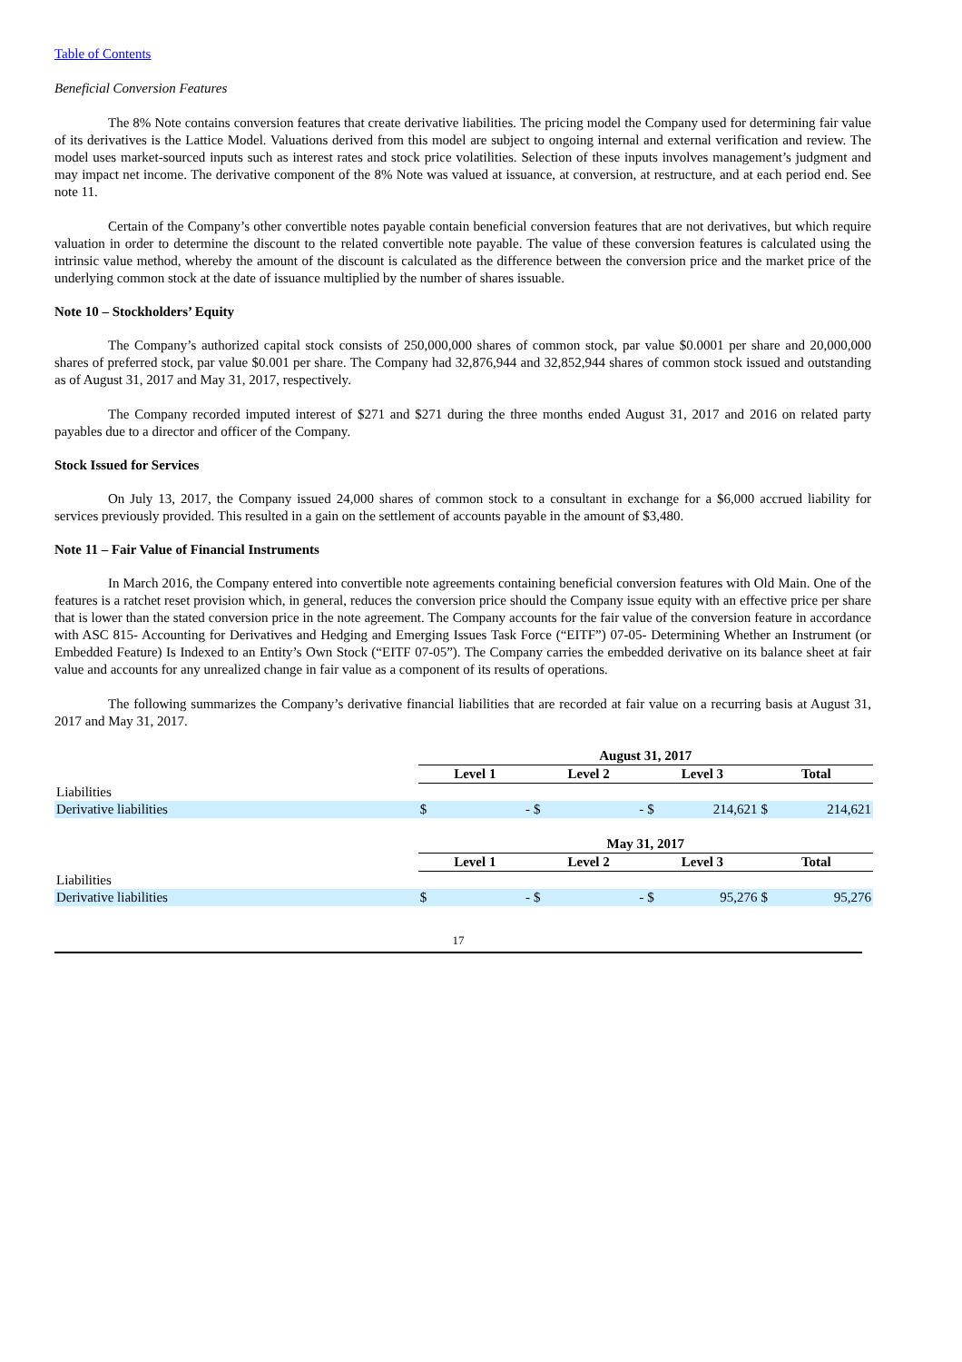Table of Contents
Beneficial Conversion Features
The 8% Note contains conversion features that create derivative liabilities. The pricing model the Company used for determining fair value of its derivatives is the Lattice Model. Valuations derived from this model are subject to ongoing internal and external verification and review. The model uses market-sourced inputs such as interest rates and stock price volatilities. Selection of these inputs involves management’s judgment and may impact net income. The derivative component of the 8% Note was valued at issuance, at conversion, at restructure, and at each period end. See note 11.
Certain of the Company’s other convertible notes payable contain beneficial conversion features that are not derivatives, but which require valuation in order to determine the discount to the related convertible note payable. The value of these conversion features is calculated using the intrinsic value method, whereby the amount of the discount is calculated as the difference between the conversion price and the market price of the underlying common stock at the date of issuance multiplied by the number of shares issuable.
Note 10 – Stockholders’ Equity
The Company’s authorized capital stock consists of 250,000,000 shares of common stock, par value $0.0001 per share and 20,000,000 shares of preferred stock, par value $0.001 per share. The Company had 32,876,944 and 32,852,944 shares of common stock issued and outstanding as of August 31, 2017 and May 31, 2017, respectively.
The Company recorded imputed interest of $271 and $271 during the three months ended August 31, 2017 and 2016 on related party payables due to a director and officer of the Company.
Stock Issued for Services
On July 13, 2017, the Company issued 24,000 shares of common stock to a consultant in exchange for a $6,000 accrued liability for services previously provided. This resulted in a gain on the settlement of accounts payable in the amount of $3,480.
Note 11 – Fair Value of Financial Instruments
In March 2016, the Company entered into convertible note agreements containing beneficial conversion features with Old Main. One of the features is a ratchet reset provision which, in general, reduces the conversion price should the Company issue equity with an effective price per share that is lower than the stated conversion price in the note agreement. The Company accounts for the fair value of the conversion feature in accordance with ASC 815- Accounting for Derivatives and Hedging and Emerging Issues Task Force (“EITF”) 07-05- Determining Whether an Instrument (or Embedded Feature) Is Indexed to an Entity’s Own Stock (“EITF 07-05”). The Company carries the embedded derivative on its balance sheet at fair value and accounts for any unrealized change in fair value as a component of its results of operations.
The following summarizes the Company’s derivative financial liabilities that are recorded at fair value on a recurring basis at August 31, 2017 and May 31, 2017.
| | August 31, 2017 | | | | | | | |
| | Level 1 | | Level 2 | | Level 3 | | Total | |
| Liabilities | | | | | | | | |
| Derivative liabilities | $ | - | $ | - | $ | 214,621 | $ | 214,621 |
| | May 31, 2017 | | | | | | | |
| | Level 1 | | Level 2 | | Level 3 | | Total | |
| Liabilities | | | | | | | | |
| Derivative liabilities | $ | - | $ | - | $ | 95,276 | $ | 95,276 |
17